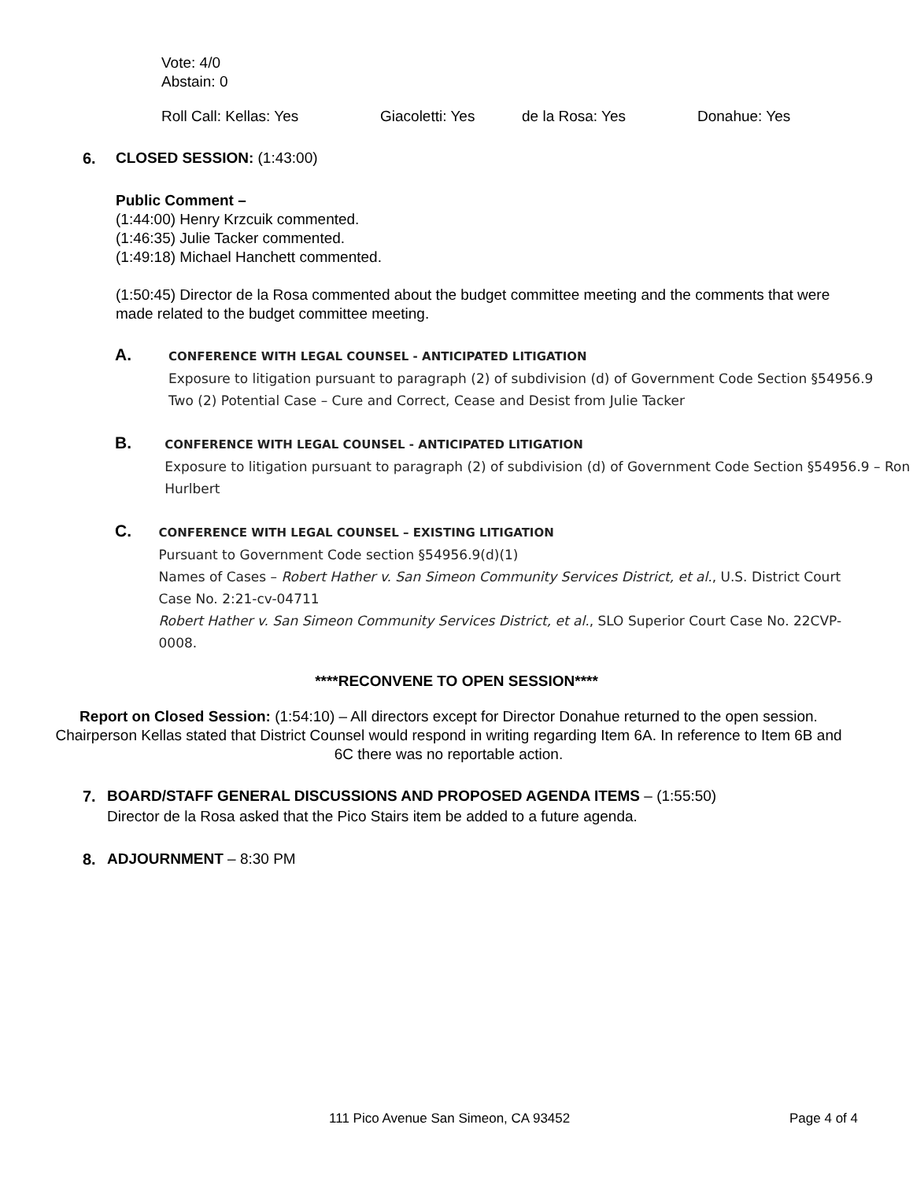Vote: 4/0
Abstain: 0
Roll Call: Kellas: Yes Giacoletti: Yes de la Rosa: Yes Donahue: Yes
6. CLOSED SESSION: (1:43:00)
Public Comment –
(1:44:00) Henry Krzcuik commented.
(1:46:35) Julie Tacker commented.
(1:49:18) Michael Hanchett commented.
(1:50:45) Director de la Rosa commented about the budget committee meeting and the comments that were made related to the budget committee meeting.
A.
CONFERENCE WITH LEGAL COUNSEL - ANTICIPATED LITIGATION
Exposure to litigation pursuant to paragraph (2) of subdivision (d) of Government Code Section §54956.9
Two (2) Potential Case – Cure and Correct, Cease and Desist from Julie Tacker
B.
CONFERENCE WITH LEGAL COUNSEL - ANTICIPATED LITIGATION
Exposure to litigation pursuant to paragraph (2) of subdivision (d) of Government Code Section §54956.9 – Ron Hurlbert
C.
CONFERENCE WITH LEGAL COUNSEL – EXISTING LITIGATION
Pursuant to Government Code section §54956.9(d)(1)
Names of Cases – Robert Hather v. San Simeon Community Services District, et al., U.S. District Court Case No. 2:21-cv-04711
Robert Hather v. San Simeon Community Services District, et al., SLO Superior Court Case No. 22CVP-0008.
****RECONVENE TO OPEN SESSION****
Report on Closed Session: (1:54:10) – All directors except for Director Donahue returned to the open session. Chairperson Kellas stated that District Counsel would respond in writing regarding Item 6A. In reference to Item 6B and 6C there was no reportable action.
7. BOARD/STAFF GENERAL DISCUSSIONS AND PROPOSED AGENDA ITEMS – (1:55:50)
Director de la Rosa asked that the Pico Stairs item be added to a future agenda.
8. ADJOURNMENT – 8:30 PM
111 Pico Avenue San Simeon, CA 93452 Page 4 of 4